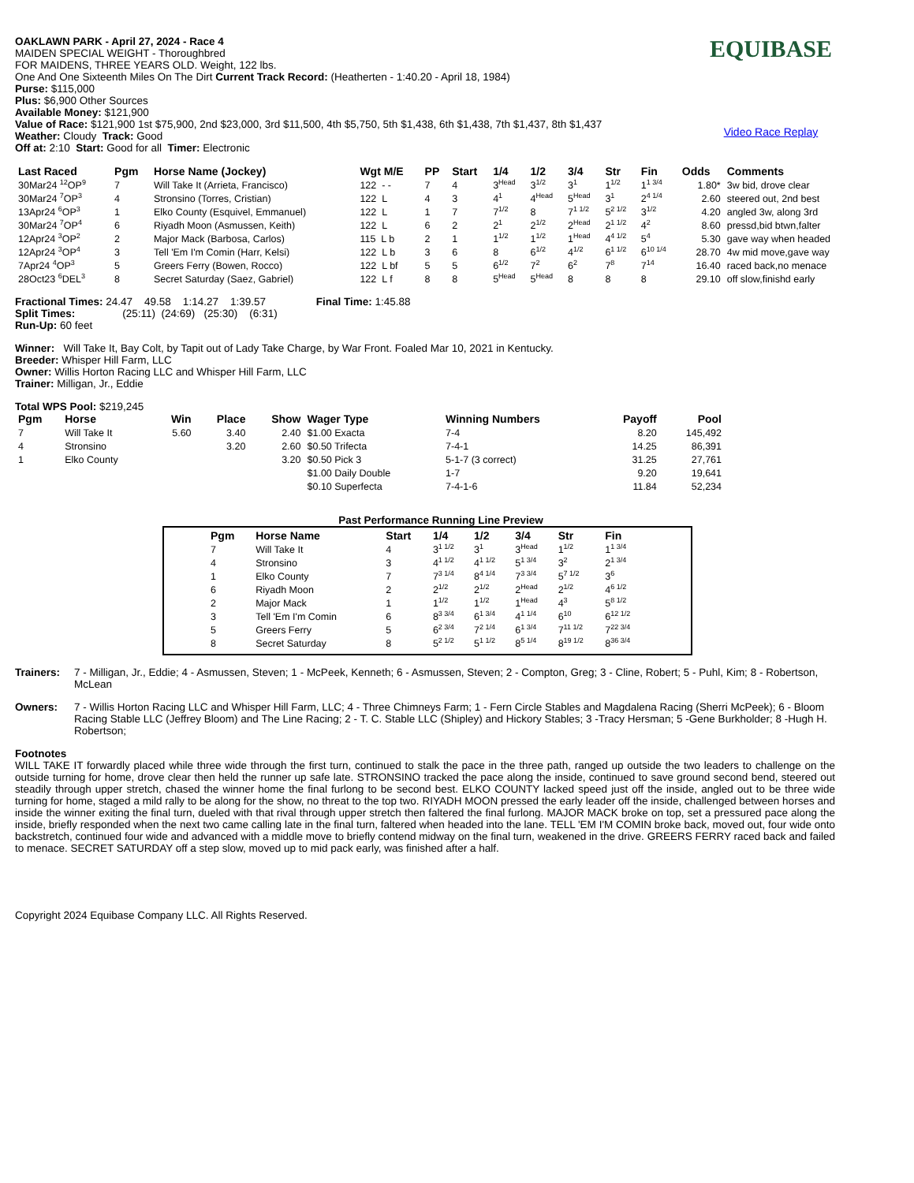OAKLAWN PARK - April 27, 2024 - Race 4
MAIDEN SPECIAL WEIGHT - Thoroughbred
FOR MAIDENS, THREE YEARS OLD. Weight, 122 lbs.
One And One Sixteenth Miles On The Dirt Current Track Record: (Heatherten - 1:40.20 - April 18, 1984)
Purse: $115,000
Plus: $6,900 Other Sources
Available Money: $121,900
Value of Race: $121,900 1st $75,900, 2nd $23,000, 3rd $11,500, 4th $5,750, 5th $1,438, 6th $1,438, 7th $1,437, 8th $1,437
Weather: Cloudy Track: Good
Off at: 2:10 Start: Good for all Timer: Electronic
EQUIBASE
Video Race Replay
| Last Raced | Pgm | Horse Name (Jockey) | Wgt M/E | PP | Start | 1/4 | 1/2 | 3/4 | Str | Fin | Odds | Comments |
| --- | --- | --- | --- | --- | --- | --- | --- | --- | --- | --- | --- | --- |
| 30Mar24 <sup>12</sup>OP<sup>9</sup> | 7 | Will Take It (Arrieta, Francisco) | 122 - - | 7 | 4 | 3<sup>Head</sup> | 3<sup>1/2</sup> | 3<sup>1</sup> | 1<sup>1/2</sup> | 1<sup>1 3/4</sup> | 1.80* | 3w bid, drove clear |
| 30Mar24 <sup>7</sup>OP<sup>3</sup> | 4 | Stronsino (Torres, Cristian) | 122 L | 4 | 3 | 4<sup>1</sup> | 4<sup>Head</sup> | 5<sup>Head</sup> | 3<sup>1</sup> | 2<sup>4 1/4</sup> | 2.60 | steered out, 2nd best |
| 13Apr24 <sup>6</sup>OP<sup>3</sup> | 1 | Elko County (Esquivel, Emmanuel) | 122 L | 1 | 7 | 7<sup>1/2</sup> | 8 | 7<sup>1 1/2</sup> | 5<sup>2 1/2</sup> | 3<sup>1/2</sup> | 4.20 | angled 3w, along 3rd |
| 30Mar24 <sup>7</sup>OP<sup>4</sup> | 6 | Riyadh Moon (Asmussen, Keith) | 122 L | 6 | 2 | 2<sup>1</sup> | 2<sup>1/2</sup> | 2<sup>Head</sup> | 2<sup>1 1/2</sup> | 4<sup>2</sup> | 8.60 | pressd,bid btwn,falter |
| 12Apr24 <sup>3</sup>OP<sup>2</sup> | 2 | Major Mack (Barbosa, Carlos) | 115 L b | 2 | 1 | 1<sup>1/2</sup> | 1<sup>1/2</sup> | 1<sup>Head</sup> | 4<sup>4 1/2</sup> | 5<sup>4</sup> | 5.30 | gave way when headed |
| 12Apr24 <sup>3</sup>OP<sup>4</sup> | 3 | Tell 'Em I'm Comin (Harr, Kelsi) | 122 L b | 3 | 6 | 8 | 6<sup>1/2</sup> | 4<sup>1/2</sup> | 6<sup>1 1/2</sup> | 6<sup>10 1/4</sup> | 28.70 | 4w mid move,gave way |
| 7Apr24 <sup>4</sup>OP<sup>3</sup> | 5 | Greers Ferry (Bowen, Rocco) | 122 L bf | 5 | 5 | 6<sup>1/2</sup> | 7<sup>2</sup> | 6<sup>2</sup> | 7<sup>8</sup> | 7<sup>14</sup> | 16.40 | raced back,no menace |
| 28Oct23 <sup>6</sup>DEL<sup>3</sup> | 8 | Secret Saturday (Saez, Gabriel) | 122 L f | 8 | 8 | 5<sup>Head</sup> | 5<sup>Head</sup> | 8 | 8 | 8 | 29.10 | off slow,finishd early |
Fractional Times: 24.47 49.58 1:14.27 1:39.57 Final Time: 1:45.88
Split Times: (25:11) (24:69) (25:30) (6:31)
Run-Up: 60 feet
Winner: Will Take It, Bay Colt, by Tapit out of Lady Take Charge, by War Front. Foaled Mar 10, 2021 in Kentucky.
Breeder: Whisper Hill Farm, LLC
Owner: Willis Horton Racing LLC and Whisper Hill Farm, LLC
Trainer: Milligan, Jr., Eddie
Total WPS Pool: $219,245
| Pgm | Horse | Win | Place | Show | Wager Type | Winning Numbers | Payoff | Pool |
| --- | --- | --- | --- | --- | --- | --- | --- | --- |
| 7 | Will Take It | 5.60 | 3.40 | 2.40 | $1.00 Exacta | 7-4 | 8.20 | 145,492 |
| 4 | Stronsino | | 3.20 | 2.60 | $0.50 Trifecta | 7-4-1 | 14.25 | 86,391 |
| 1 | Elko County | | | 3.20 | $0.50 Pick 3 | 5-1-7 (3 correct) | 31.25 | 27,761 |
| | | | | | $1.00 Daily Double | 1-7 | 9.20 | 19,641 |
| | | | | | $0.10 Superfecta | 7-4-1-6 | 11.84 | 52,234 |
Past Performance Running Line Preview
| Pgm | Horse Name | Start | 1/4 | 1/2 | 3/4 | Str | Fin |
| --- | --- | --- | --- | --- | --- | --- | --- |
| 7 | Will Take It | 4 | 3<sup>1 1/2</sup> | 3<sup>1</sup> | 3<sup>Head</sup> | 1<sup>1/2</sup> | 1<sup>1 3/4</sup> |
| 4 | Stronsino | 3 | 4<sup>1 1/2</sup> | 4<sup>1 1/2</sup> | 5<sup>1 3/4</sup> | 3<sup>2</sup> | 2<sup>1 3/4</sup> |
| 1 | Elko County | 7 | 7<sup>3 1/4</sup> | 8<sup>4 1/4</sup> | 7<sup>3 3/4</sup> | 5<sup>7 1/2</sup> | 3<sup>6</sup> |
| 6 | Riyadh Moon | 2 | 2<sup>1/2</sup> | 2<sup>1/2</sup> | 2<sup>Head</sup> | 2<sup>1/2</sup> | 4<sup>6 1/2</sup> |
| 2 | Major Mack | 1 | 1<sup>1/2</sup> | 1<sup>1/2</sup> | 1<sup>Head</sup> | 4<sup>3</sup> | 5<sup>8 1/2</sup> |
| 3 | Tell 'Em I'm Comin | 6 | 8<sup>3 3/4</sup> | 6<sup>1 3/4</sup> | 4<sup>1 1/4</sup> | 6<sup>10</sup> | 6<sup>12 1/2</sup> |
| 5 | Greers Ferry | 5 | 6<sup>2 3/4</sup> | 7<sup>2 1/4</sup> | 6<sup>1 3/4</sup> | 7<sup>11 1/2</sup> | 7<sup>22 3/4</sup> |
| 8 | Secret Saturday | 8 | 5<sup>2 1/2</sup> | 5<sup>1 1/2</sup> | 8<sup>5 1/4</sup> | 8<sup>19 1/2</sup> | 8<sup>36 3/4</sup> |
Trainers: 7 - Milligan, Jr., Eddie; 4 - Asmussen, Steven; 1 - McPeek, Kenneth; 6 - Asmussen, Steven; 2 - Compton, Greg; 3 - Cline, Robert; 5 - Puhl, Kim; 8 - Robertson, McLean
Owners: 7 - Willis Horton Racing LLC and Whisper Hill Farm, LLC; 4 - Three Chimneys Farm; 1 - Fern Circle Stables and Magdalena Racing (Sherri McPeek); 6 - Bloom Racing Stable LLC (Jeffrey Bloom) and The Line Racing; 2 - T. C. Stable LLC (Shipley) and Hickory Stables; 3 -Tracy Hersman; 5 -Gene Burkholder; 8 -Hugh H. Robertson;
Footnotes
WILL TAKE IT forwardly placed while three wide through the first turn, continued to stalk the pace in the three path, ranged up outside the two leaders to challenge on the outside turning for home, drove clear then held the runner up safe late. STRONSINO tracked the pace along the inside, continued to save ground second bend, steered out steadily through upper stretch, chased the winner home the final furlong to be second best. ELKO COUNTY lacked speed just off the inside, angled out to be three wide turning for home, staged a mild rally to be along for the show, no threat to the top two. RIYADH MOON pressed the early leader off the inside, challenged between horses and inside the winner exiting the final turn, dueled with that rival through upper stretch then faltered the final furlong. MAJOR MACK broke on top, set a pressured pace along the inside, briefly responded when the next two came calling late in the final turn, faltered when headed into the lane. TELL 'EM I'M COMIN broke back, moved out, four wide onto backstretch, continued four wide and advanced with a middle move to briefly contend midway on the final turn, weakened in the drive. GREERS FERRY raced back and failed to menace. SECRET SATURDAY off a step slow, moved up to mid pack early, was finished after a half.
Copyright 2024 Equibase Company LLC. All Rights Reserved.